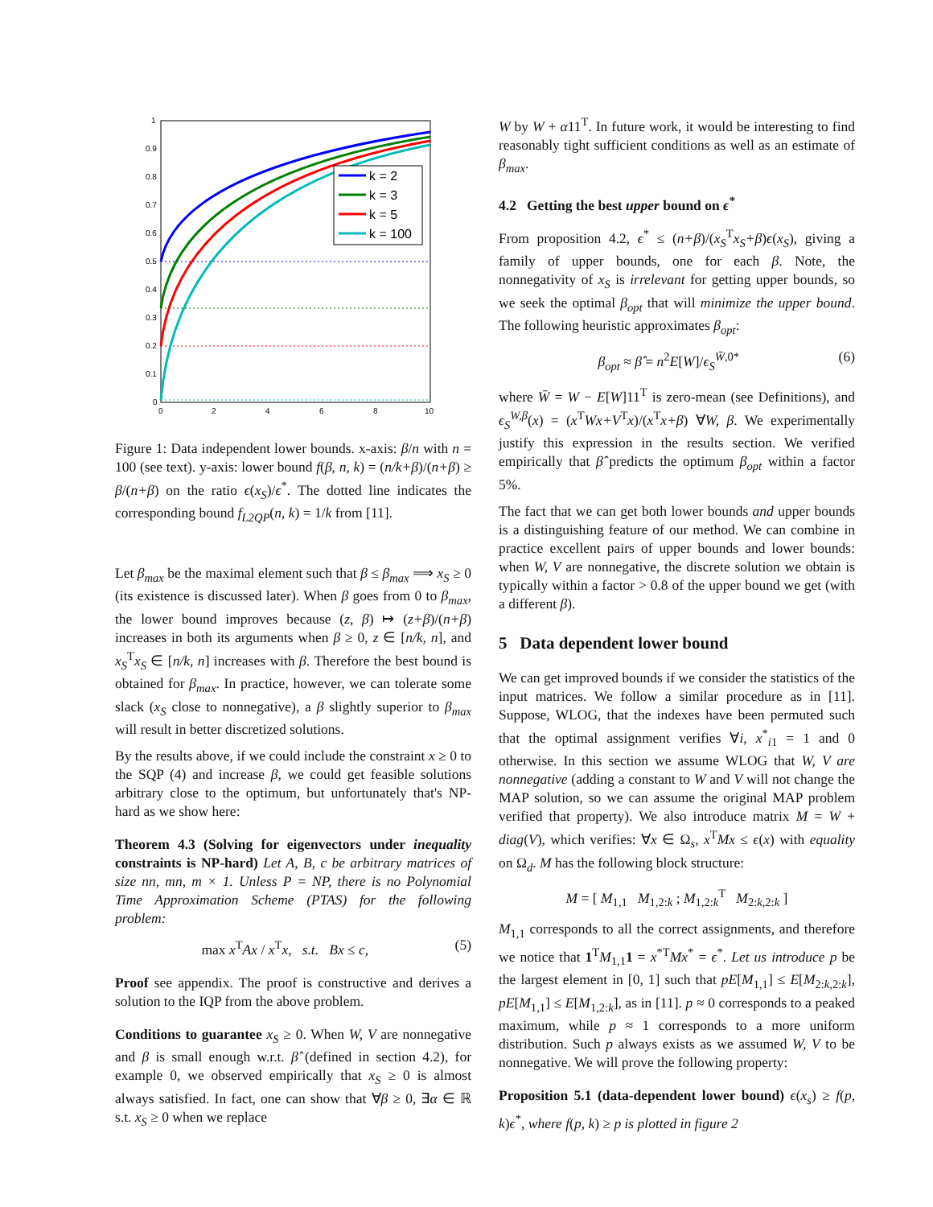1
0.9
0.8
0.7
0.6
0.5
0.4
0.3
0.2
0.1
0
0
2
4
6
8
10
k = 2
k = 3
k = 5
k = 100
Figure 1: Data independent lower bounds. x-axis: β/n with n = 100 (see text). y-axis: lower bound f(β, n, k) = (n/k+β)/(n+β) ≥ β/(n+β) on the ratio ϵ(x<sub>S</sub>)/ϵ<sup>*</sup>. The dotted line indicates the corresponding bound f<sub>L2QP</sub>(n, k) = 1/k from [11].
Let β<sub>max</sub> be the maximal element such that β ≤ β<sub>max</sub> ⟹ x<sub>S</sub> ≥ 0 (its existence is discussed later). When β goes from 0 to β<sub>max</sub>, the lower bound improves because (z, β) ↦ (z+β)/(n+β) increases in both its arguments when β ≥ 0, z ∈ [n/k, n], and x<sub>S</sub><sup>T</sup>x<sub>S</sub> ∈ [n/k, n] increases with β. Therefore the best bound is obtained for β<sub>max</sub>. In practice, however, we can tolerate some slack (x<sub>S</sub> close to nonnegative), a β slightly superior to β<sub>max</sub> will result in better discretized solutions.
By the results above, if we could include the constraint x ≥ 0 to the SQP (4) and increase β, we could get feasible solutions arbitrary close to the optimum, but unfortunately that's NP-hard as we show here:
Theorem 4.3 (Solving for eigenvectors under inequality constraints is NP-hard) Let A, B, c be arbitrary matrices of size nn, mn, m × 1. Unless P = NP, there is no Polynomial Time Approximation Scheme (PTAS) for the following problem:
max x<sup>T</sup>Ax / x<sup>T</sup>x, s.t. Bx ≤ c, (5)
Proof see appendix. The proof is constructive and derives a solution to the IQP from the above problem.
Conditions to guarantee x<sub>S</sub> ≥ 0. When W, V are nonnegative and β is small enough w.r.t. β̂ (defined in section 4.2), for example 0, we observed empirically that x<sub>S</sub> ≥ 0 is almost always satisfied. In fact, one can show that ∀β ≥ 0, ∃α ∈ ℝ s.t. x<sub>S</sub> ≥ 0 when we replace
W by W + α11<sup>T</sup>. In future work, it would be interesting to find reasonably tight sufficient conditions as well as an estimate of β<sub>max</sub>.
4.2 Getting the best upper bound on ϵ<sup>*</sup>
From proposition 4.2, ϵ<sup>*</sup> ≤ (n+β)/(x<sub>S</sub><sup>T</sup>x<sub>S</sub>+β)ϵ(x<sub>S</sub>), giving a family of upper bounds, one for each β. Note, the nonnegativity of x<sub>S</sub> is irrelevant for getting upper bounds, so we seek the optimal β<sub>opt</sub> that will minimize the upper bound. The following heuristic approximates β<sub>opt</sub>:
β<sub>opt</sub> ≈ β̂ = n<sup>2</sup>E[W]/ϵ<sub>S</sub><sup>W̄,0*</sup> (6)
where W̄ = W − E[W]11<sup>T</sup> is zero-mean (see Definitions), and ϵ<sub>S</sub><sup>W,β</sup>(x) = (x<sup>T</sup>Wx+V<sup>T</sup>x)/(x<sup>T</sup>x+β) ∀W, β. We experimentally justify this expression in the results section. We verified empirically that β̂ predicts the optimum β<sub>opt</sub> within a factor 5%.
The fact that we can get both lower bounds and upper bounds is a distinguishing feature of our method. We can combine in practice excellent pairs of upper bounds and lower bounds: when W, V are nonnegative, the discrete solution we obtain is typically within a factor > 0.8 of the upper bound we get (with a different β).
5 Data dependent lower bound
We can get improved bounds if we consider the statistics of the input matrices. We follow a similar procedure as in [11]. Suppose, WLOG, that the indexes have been permuted such that the optimal assignment verifies ∀i, x<sup>*</sup><sub>i1</sub> = 1 and 0 otherwise. In this section we assume WLOG that W, V are nonnegative (adding a constant to W and V will not change the MAP solution, so we can assume the original MAP problem verified that property). We also introduce matrix M = W + diag(V), which verifies: ∀x ∈ Ω<sub>s</sub>, x<sup>T</sup>Mx ≤ ϵ(x) with equality on Ω<sub>d</sub>. M has the following block structure:
M = [ M<sub>1,1</sub> M<sub>1,2:k</sub> ; M<sub>1,2:k</sub><sup>T</sup> M<sub>2:k,2:k</sub> ]
M<sub>1,1</sub> corresponds to all the correct assignments, and therefore we notice that 1<sup>T</sup>M<sub>1,1</sub>1 = x<sup>*T</sup>Mx<sup>*</sup> = ϵ<sup>*</sup>. Let us introduce p be the largest element in [0, 1] such that pE[M<sub>1,1</sub>] ≤ E[M<sub>2:k,2:k</sub>], pE[M<sub>1,1</sub>] ≤ E[M<sub>1,2:k</sub>], as in [11]. p ≈ 0 corresponds to a peaked maximum, while p ≈ 1 corresponds to a more uniform distribution. Such p always exists as we assumed W, V to be nonnegative. We will prove the following property:
Proposition 5.1 (data-dependent lower bound) ϵ(x<sub>s</sub>) ≥ f(p, k)ϵ<sup>*</sup>, where f(p, k) ≥ p is plotted in figure 2